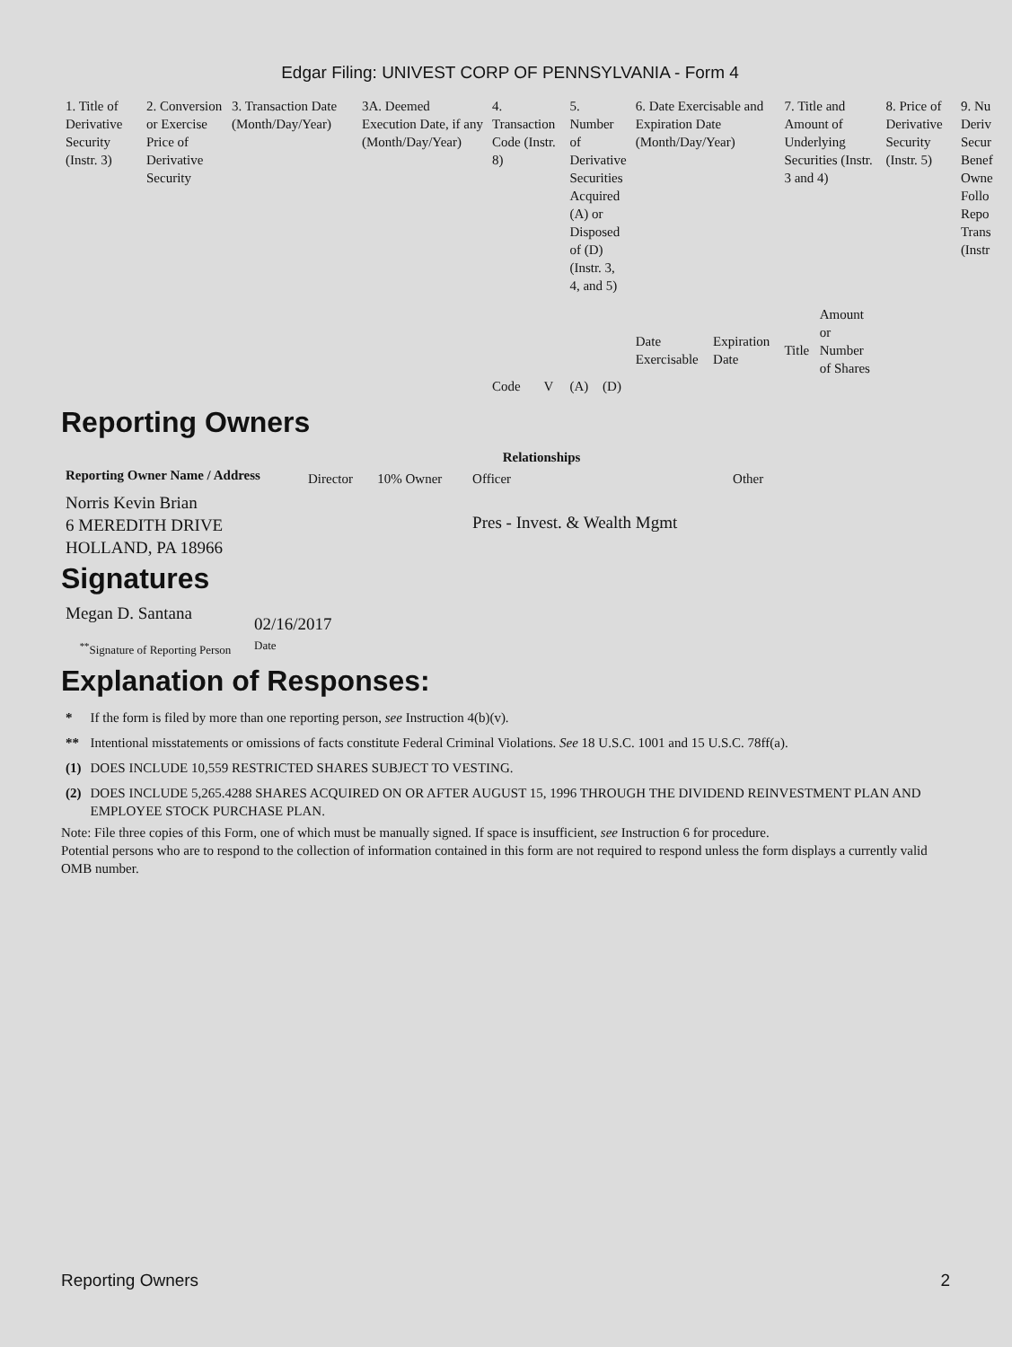Edgar Filing: UNIVEST CORP OF PENNSYLVANIA - Form 4
| 1. Title of Derivative Security (Instr. 3) | 2. Conversion or Exercise Price of Derivative Security | 3. Transaction Date (Month/Day/Year) | 3A. Deemed Execution Date, if any (Month/Day/Year) | 4. Transaction Code (Instr. 8) | | 5. Number of Derivative Securities Acquired (A) or Disposed of (D) (Instr. 3, 4, and 5) | | 6. Date Exercisable and Expiration Date (Month/Day/Year) | | 7. Title and Amount of Underlying Securities (Instr. 3 and 4) | | 8. Price of Derivative Security (Instr. 5) | 9. Nu Deriv Secur Benef Owne Follo Repo Trans (Instr |
| --- | --- | --- | --- | --- | --- | --- | --- | --- | --- | --- | --- | --- | --- |
| | | | | Code | V | (A) | (D) | Date Exercisable | Expiration Date | Title | Amount or Number of Shares | | |
Reporting Owners
| Reporting Owner Name / Address | Relationships | | | |
| --- | --- | --- | --- | --- |
| | Director | 10% Owner | Officer | Other |
| Norris Kevin Brian 6 MEREDITH DRIVE HOLLAND, PA 18966 | | | Pres - Invest. & Wealth Mgmt | |
Signatures
| Megan D. Santana | 02/16/2017 |
| <sup>**</sup> Signature of Reporting Person | Date |
Explanation of Responses:
| * | If the form is filed by more than one reporting person, see Instruction 4(b)(v). |
| ** | Intentional misstatements or omissions of facts constitute Federal Criminal Violations. See 18 U.S.C. 1001 and 15 U.S.C. 78ff(a). |
| (1) | DOES INCLUDE 10,559 RESTRICTED SHARES SUBJECT TO VESTING. |
| (2) | DOES INCLUDE 5,265.4288 SHARES ACQUIRED ON OR AFTER AUGUST 15, 1996 THROUGH THE DIVIDEND REINVESTMENT PLAN AND EMPLOYEE STOCK PURCHASE PLAN. |
Note: File three copies of this Form, one of which must be manually signed. If space is insufficient, see Instruction 6 for procedure.
Potential persons who are to respond to the collection of information contained in this form are not required to respond unless the form displays a currently valid OMB number.
Reporting Owners 2